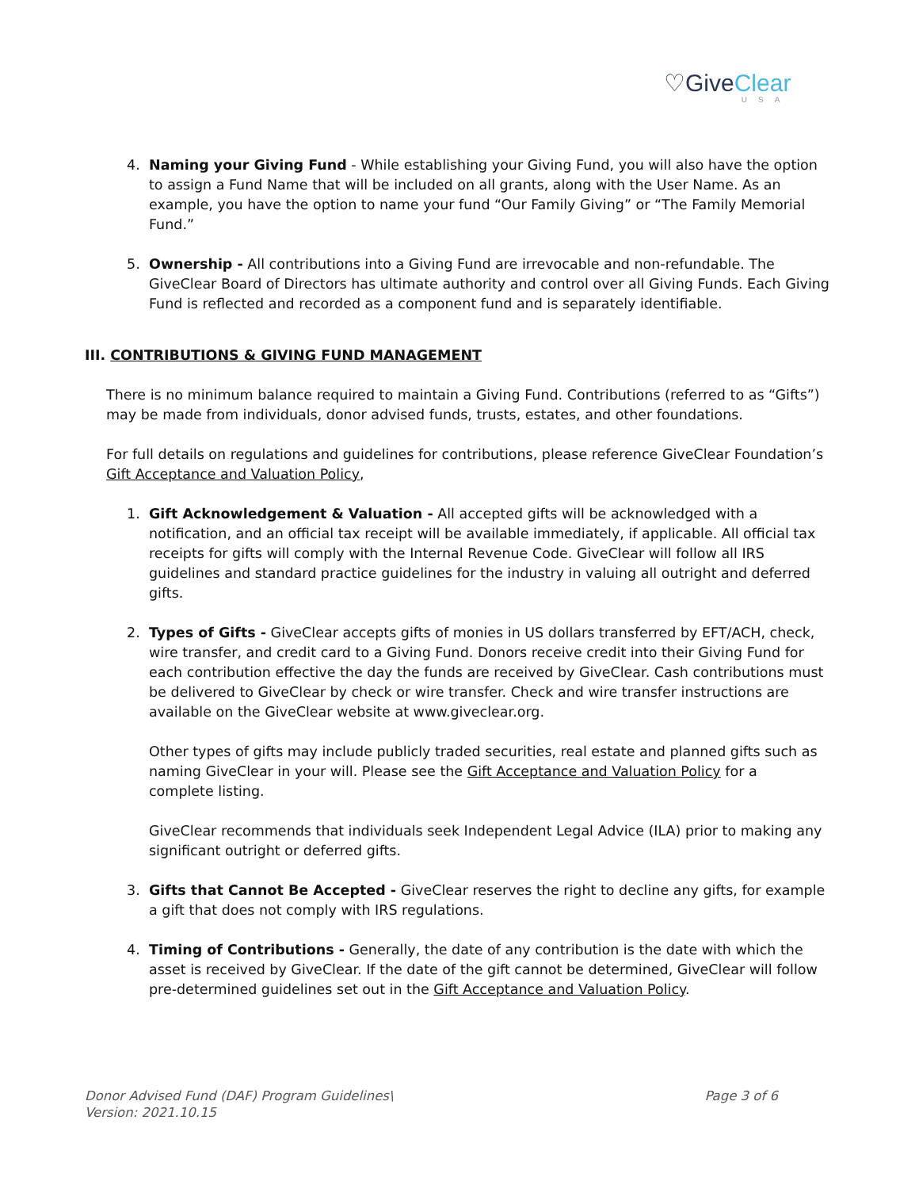♡GiveClear
USA
4. Naming your Giving Fund - While establishing your Giving Fund, you will also have the option to assign a Fund Name that will be included on all grants, along with the User Name. As an example, you have the option to name your fund “Our Family Giving” or “The Family Memorial Fund.”
5. Ownership - All contributions into a Giving Fund are irrevocable and non-refundable. The GiveClear Board of Directors has ultimate authority and control over all Giving Funds. Each Giving Fund is reflected and recorded as a component fund and is separately identifiable.
III. CONTRIBUTIONS & GIVING FUND MANAGEMENT
There is no minimum balance required to maintain a Giving Fund. Contributions (referred to as “Gifts”) may be made from individuals, donor advised funds, trusts, estates, and other foundations.
For full details on regulations and guidelines for contributions, please reference GiveClear Foundation’s Gift Acceptance and Valuation Policy,
1. Gift Acknowledgement & Valuation - All accepted gifts will be acknowledged with a notification, and an official tax receipt will be available immediately, if applicable. All official tax receipts for gifts will comply with the Internal Revenue Code. GiveClear will follow all IRS guidelines and standard practice guidelines for the industry in valuing all outright and deferred gifts.
2. Types of Gifts - GiveClear accepts gifts of monies in US dollars transferred by EFT/ACH, check, wire transfer, and credit card to a Giving Fund. Donors receive credit into their Giving Fund for each contribution effective the day the funds are received by GiveClear. Cash contributions must be delivered to GiveClear by check or wire transfer. Check and wire transfer instructions are available on the GiveClear website at www.giveclear.org.
Other types of gifts may include publicly traded securities, real estate and planned gifts such as naming GiveClear in your will. Please see the Gift Acceptance and Valuation Policy for a complete listing.
GiveClear recommends that individuals seek Independent Legal Advice (ILA) prior to making any significant outright or deferred gifts.
3. Gifts that Cannot Be Accepted - GiveClear reserves the right to decline any gifts, for example a gift that does not comply with IRS regulations.
4. Timing of Contributions - Generally, the date of any contribution is the date with which the asset is received by GiveClear. If the date of the gift cannot be determined, GiveClear will follow pre-determined guidelines set out in the Gift Acceptance and Valuation Policy.
Donor Advised Fund (DAF) Program Guidelines\
Version: 2021.10.15
Page 3 of 6